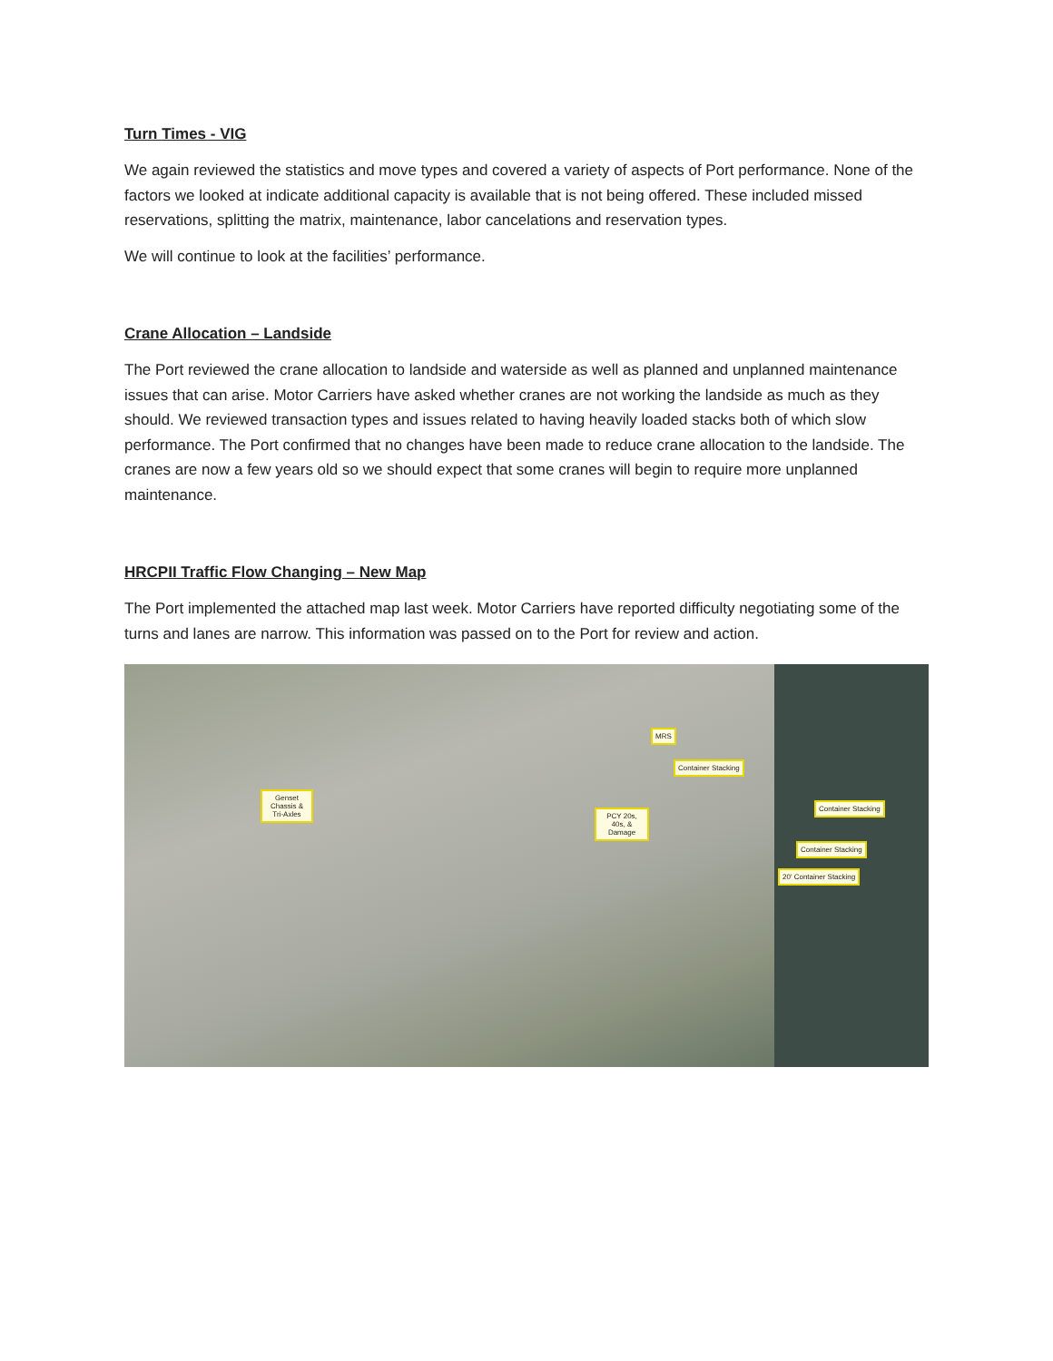Turn Times - VIG
We again reviewed the statistics and move types and covered a variety of aspects of Port performance. None of the factors we looked at indicate additional capacity is available that is not being offered. These included missed reservations, splitting the matrix, maintenance, labor cancelations and reservation types.
We will continue to look at the facilities’ performance.
Crane Allocation – Landside
The Port reviewed the crane allocation to landside and waterside as well as planned and unplanned maintenance issues that can arise. Motor Carriers have asked whether cranes are not working the landside as much as they should. We reviewed transaction types and issues related to having heavily loaded stacks both of which slow performance. The Port confirmed that no changes have been made to reduce crane allocation to the landside. The cranes are now a few years old so we should expect that some cranes will begin to require more unplanned maintenance.
HRCPII Traffic Flow Changing – New Map
The Port implemented the attached map last week. Motor Carriers have reported difficulty negotiating some of the turns and lanes are narrow. This information was passed on to the Port for review and action.
Genset Chassis & Tri-Axles
MRS
Container Stacking
PCY 20s, 40s, & Damage
Container Stacking
Container Stacking
20' Container Stacking